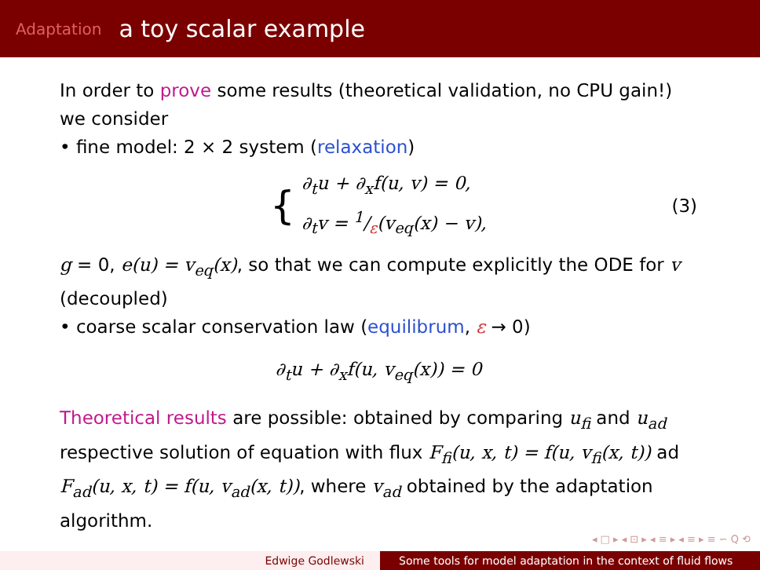Adaptation a toy scalar example
In order to prove some results (theoretical validation, no CPU gain!) we consider
• fine model: 2 × 2 system (relaxation)
{
∂<sub>t</sub>u + ∂<sub>x</sub>f(u, v) = 0,
∂<sub>t</sub>v = 1/ε(v<sub>eq</sub>(x) − v),
(3)
g = 0, e(u) = v<sub>eq</sub>(x), so that we can compute explicitly the ODE for v (decoupled)
• coarse scalar conservation law (equilibrum, ε → 0)
∂<sub>t</sub>u + ∂<sub>x</sub>f(u, v<sub>eq</sub>(x)) = 0
Theoretical results are possible: obtained by comparing u<sub>fi</sub> and u<sub>ad</sub> respective solution of equation with flux F<sub>fi</sub>(u, x, t) = f(u, v<sub>fi</sub>(x, t)) ad F<sub>ad</sub>(u, x, t) = f(u, v<sub>ad</sub>(x, t)), where v<sub>ad</sub> obtained by the adaptation algorithm.
◂ □ ▸ ◂ ⊡ ▸ ◂ ≡ ▸ ◂ ≡ ▸ ≡ ∽ Q ⟲
Edwige Godlewski Some tools for model adaptation in the context of fluid flows